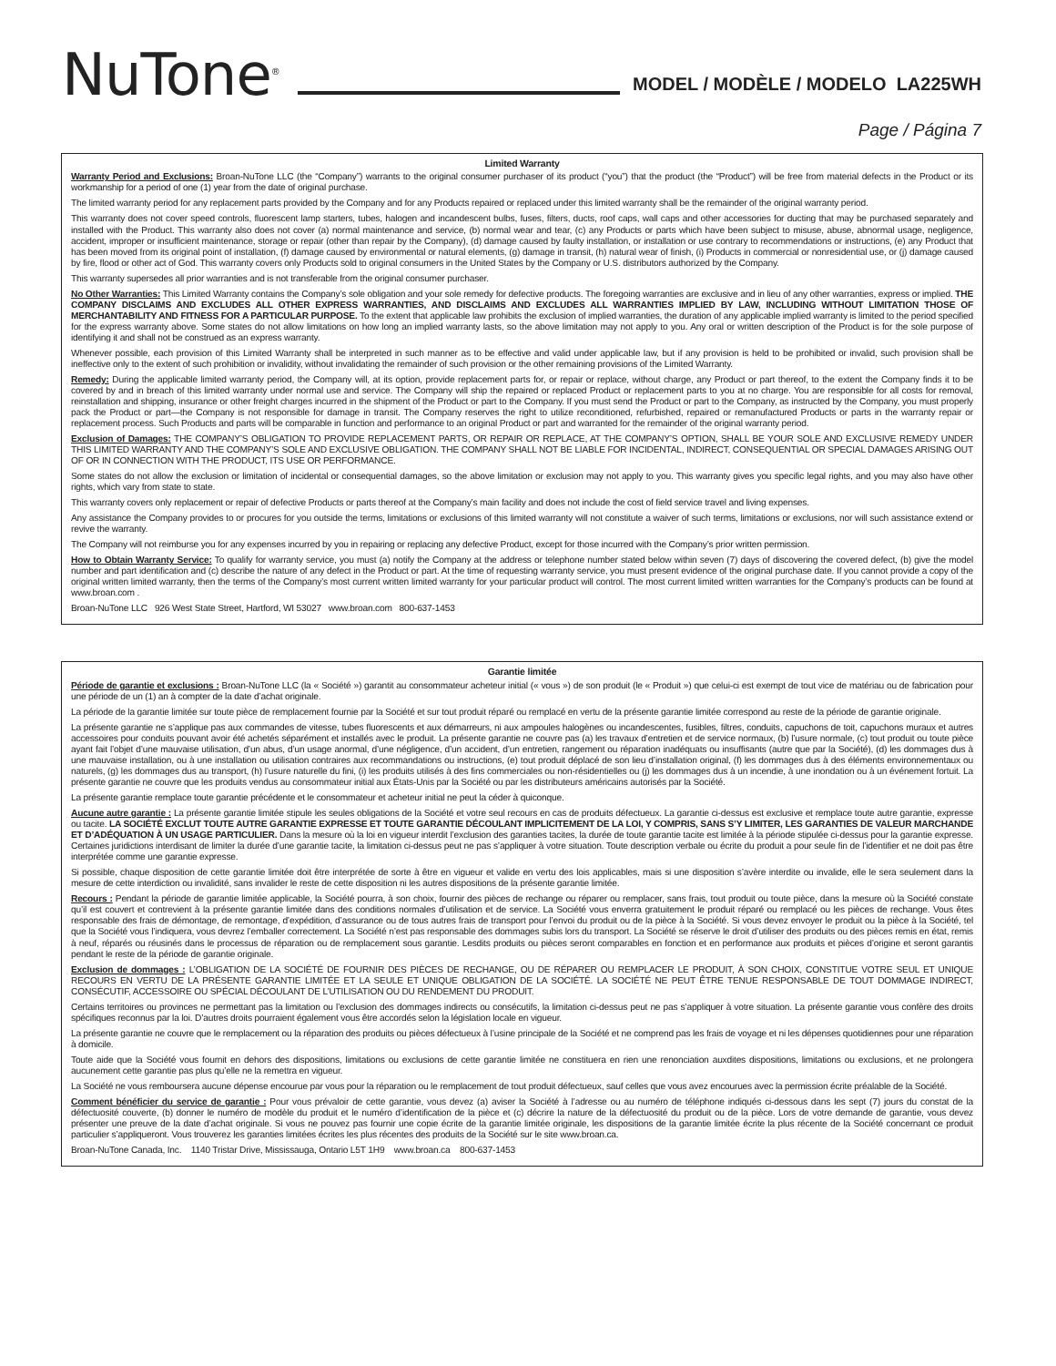NuTone<sup>®</sup>
MODEL / MODÈLE / MODELO LA225WH
Page / Página 7
Limited Warranty
Warranty Period and Exclusions: Broan-NuTone LLC (the “Company”) warrants to the original consumer purchaser of its product (“you”) that the product (the “Product”) will be free from material defects in the Product or its workmanship for a period of one (1) year from the date of original purchase.
The limited warranty period for any replacement parts provided by the Company and for any Products repaired or replaced under this limited warranty shall be the remainder of the original warranty period.
This warranty does not cover speed controls, fluorescent lamp starters, tubes, halogen and incandescent bulbs, fuses, filters, ducts, roof caps, wall caps and other accessories for ducting that may be purchased separately and installed with the Product. This warranty also does not cover (a) normal maintenance and service, (b) normal wear and tear, (c) any Products or parts which have been subject to misuse, abuse, abnormal usage, negligence, accident, improper or insufficient maintenance, storage or repair (other than repair by the Company), (d) damage caused by faulty installation, or installation or use contrary to recommendations or instructions, (e) any Product that has been moved from its original point of installation, (f) damage caused by environmental or natural elements, (g) damage in transit, (h) natural wear of finish, (i) Products in commercial or nonresidential use, or (j) damage caused by fire, flood or other act of God. This warranty covers only Products sold to original consumers in the United States by the Company or U.S. distributors authorized by the Company.
This warranty supersedes all prior warranties and is not transferable from the original consumer purchaser.
No Other Warranties: This Limited Warranty contains the Company’s sole obligation and your sole remedy for defective products. The foregoing warranties are exclusive and in lieu of any other warranties, express or implied. THE COMPANY DISCLAIMS AND EXCLUDES ALL OTHER EXPRESS WARRANTIES, AND DISCLAIMS AND EXCLUDES ALL WARRANTIES IMPLIED BY LAW, INCLUDING WITHOUT LIMITATION THOSE OF MERCHANTABILITY AND FITNESS FOR A PARTICULAR PURPOSE. To the extent that applicable law prohibits the exclusion of implied warranties, the duration of any applicable implied warranty is limited to the period specified for the express warranty above. Some states do not allow limitations on how long an implied warranty lasts, so the above limitation may not apply to you. Any oral or written description of the Product is for the sole purpose of identifying it and shall not be construed as an express warranty.
Whenever possible, each provision of this Limited Warranty shall be interpreted in such manner as to be effective and valid under applicable law, but if any provision is held to be prohibited or invalid, such provision shall be ineffective only to the extent of such prohibition or invalidity, without invalidating the remainder of such provision or the other remaining provisions of the Limited Warranty.
Remedy: During the applicable limited warranty period, the Company will, at its option, provide replacement parts for, or repair or replace, without charge, any Product or part thereof, to the extent the Company finds it to be covered by and in breach of this limited warranty under normal use and service. The Company will ship the repaired or replaced Product or replacement parts to you at no charge. You are responsible for all costs for removal, reinstallation and shipping, insurance or other freight charges incurred in the shipment of the Product or part to the Company. If you must send the Product or part to the Company, as instructed by the Company, you must properly pack the Product or part—the Company is not responsible for damage in transit. The Company reserves the right to utilize reconditioned, refurbished, repaired or remanufactured Products or parts in the warranty repair or replacement process. Such Products and parts will be comparable in function and performance to an original Product or part and warranted for the remainder of the original warranty period.
Exclusion of Damages: THE COMPANY’S OBLIGATION TO PROVIDE REPLACEMENT PARTS, OR REPAIR OR REPLACE, AT THE COMPANY’S OPTION, SHALL BE YOUR SOLE AND EXCLUSIVE REMEDY UNDER THIS LIMITED WARRANTY AND THE COMPANY’S SOLE AND EXCLUSIVE OBLIGATION. THE COMPANY SHALL NOT BE LIABLE FOR INCIDENTAL, INDIRECT, CONSEQUENTIAL OR SPECIAL DAMAGES ARISING OUT OF OR IN CONNECTION WITH THE PRODUCT, ITS USE OR PERFORMANCE.
Some states do not allow the exclusion or limitation of incidental or consequential damages, so the above limitation or exclusion may not apply to you. This warranty gives you specific legal rights, and you may also have other rights, which vary from state to state.
This warranty covers only replacement or repair of defective Products or parts thereof at the Company’s main facility and does not include the cost of field service travel and living expenses.
Any assistance the Company provides to or procures for you outside the terms, limitations or exclusions of this limited warranty will not constitute a waiver of such terms, limitations or exclusions, nor will such assistance extend or revive the warranty.
The Company will not reimburse you for any expenses incurred by you in repairing or replacing any defective Product, except for those incurred with the Company’s prior written permission.
How to Obtain Warranty Service: To qualify for warranty service, you must (a) notify the Company at the address or telephone number stated below within seven (7) days of discovering the covered defect, (b) give the model number and part identification and (c) describe the nature of any defect in the Product or part. At the time of requesting warranty service, you must present evidence of the original purchase date. If you cannot provide a copy of the original written limited warranty, then the terms of the Company’s most current written limited warranty for your particular product will control. The most current limited written warranties for the Company’s products can be found at www.broan.com .
Broan-NuTone LLC 926 West State Street, Hartford, WI 53027 www.broan.com 800-637-1453
Garantie limitée
Période de garantie et exclusions : Broan-NuTone LLC (la « Société ») garantit au consommateur acheteur initial (« vous ») de son produit (le « Produit ») que celui-ci est exempt de tout vice de matériau ou de fabrication pour une période de un (1) an à compter de la date d’achat originale.
La période de la garantie limitée sur toute pièce de remplacement fournie par la Société et sur tout produit réparé ou remplacé en vertu de la présente garantie limitée correspond au reste de la période de garantie originale.
La présente garantie ne s’applique pas aux commandes de vitesse, tubes fluorescents et aux démarreurs, ni aux ampoules halogènes ou incandescentes, fusibles, filtres, conduits, capuchons de toit, capuchons muraux et autres accessoires pour conduits pouvant avoir été achetés séparément et installés avec le produit. La présente garantie ne couvre pas (a) les travaux d’entretien et de service normaux, (b) l’usure normale, (c) tout produit ou toute pièce ayant fait l’objet d’une mauvaise utilisation, d’un abus, d’un usage anormal, d’une négligence, d’un accident, d’un entretien, rangement ou réparation inadéquats ou insuffisants (autre que par la Société), (d) les dommages dus à une mauvaise installation, ou à une installation ou utilisation contraires aux recommandations ou instructions, (e) tout produit déplacé de son lieu d’installation original, (f) les dommages dus à des éléments environnementaux ou naturels, (g) les dommages dus au transport, (h) l’usure naturelle du fini, (i) les produits utilisés à des fins commerciales ou non-résidentielles ou (j) les dommages dus à un incendie, à une inondation ou à un événement fortuit. La présente garantie ne couvre que les produits vendus au consommateur initial aux États-Unis par la Société ou par les distributeurs américains autorisés par la Société.
La présente garantie remplace toute garantie précédente et le consommateur et acheteur initial ne peut la céder à quiconque.
Aucune autre garantie : La présente garantie limitée stipule les seules obligations de la Société et votre seul recours en cas de produits défectueux. La garantie ci-dessus est exclusive et remplace toute autre garantie, expresse ou tacite. LA SOCIÉTÉ EXCLUT TOUTE AUTRE GARANTIE EXPRESSE ET TOUTE GARANTIE DÉCOULANT IMPLICITEMENT DE LA LOI, Y COMPRIS, SANS S’Y LIMITER, LES GARANTIES DE VALEUR MARCHANDE ET D’ADÉQUATION À UN USAGE PARTICULIER. Dans la mesure où la loi en vigueur interdit l’exclusion des garanties tacites, la durée de toute garantie tacite est limitée à la période stipulée ci-dessus pour la garantie expresse. Certaines juridictions interdisant de limiter la durée d’une garantie tacite, la limitation ci-dessus peut ne pas s’appliquer à votre situation. Toute description verbale ou écrite du produit a pour seule fin de l’identifier et ne doit pas être interprétée comme une garantie expresse.
Si possible, chaque disposition de cette garantie limitée doit être interprétée de sorte à être en vigueur et valide en vertu des lois applicables, mais si une disposition s’avère interdite ou invalide, elle le sera seulement dans la mesure de cette interdiction ou invalidité, sans invalider le reste de cette disposition ni les autres dispositions de la présente garantie limitée.
Recours : Pendant la période de garantie limitée applicable, la Société pourra, à son choix, fournir des pièces de rechange ou réparer ou remplacer, sans frais, tout produit ou toute pièce, dans la mesure où la Société constate qu’il est couvert et contrevient à la présente garantie limitée dans des conditions normales d’utilisation et de service. La Société vous enverra gratuitement le produit réparé ou remplacé ou les pièces de rechange. Vous êtes responsable des frais de démontage, de remontage, d’expédition, d’assurance ou de tous autres frais de transport pour l’envoi du produit ou de la pièce à la Société. Si vous devez envoyer le produit ou la pièce à la Société, tel que la Société vous l’indiquera, vous devrez l’emballer correctement. La Société n’est pas responsable des dommages subis lors du transport. La Société se réserve le droit d’utiliser des produits ou des pièces remis en état, remis à neuf, réparés ou réusinés dans le processus de réparation ou de remplacement sous garantie. Lesdits produits ou pièces seront comparables en fonction et en performance aux produits et pièces d’origine et seront garantis pendant le reste de la période de garantie originale.
Exclusion de dommages : L’OBLIGATION DE LA SOCIÉTÉ DE FOURNIR DES PIÈCES DE RECHANGE, OU DE RÉPARER OU REMPLACER LE PRODUIT, À SON CHOIX, CONSTITUE VOTRE SEUL ET UNIQUE RECOURS EN VERTU DE LA PRÉSENTE GARANTIE LIMITÉE ET LA SEULE ET UNIQUE OBLIGATION DE LA SOCIÉTÉ. LA SOCIÉTÉ NE PEUT ÊTRE TENUE RESPONSABLE DE TOUT DOMMAGE INDIRECT, CONSÉCUTIF, ACCESSOIRE OU SPÉCIAL DÉCOULANT DE L’UTILISATION OU DU RENDEMENT DU PRODUIT.
Certains territoires ou provinces ne permettant pas la limitation ou l’exclusion des dommages indirects ou consécutifs, la limitation ci-dessus peut ne pas s’appliquer à votre situation. La présente garantie vous confère des droits spécifiques reconnus par la loi. D’autres droits pourraient également vous être accordés selon la législation locale en vigueur.
La présente garantie ne couvre que le remplacement ou la réparation des produits ou pièces défectueux à l’usine principale de la Société et ne comprend pas les frais de voyage et ni les dépenses quotidiennes pour une réparation à domicile.
Toute aide que la Société vous fournit en dehors des dispositions, limitations ou exclusions de cette garantie limitée ne constituera en rien une renonciation auxdites dispositions, limitations ou exclusions, et ne prolongera aucunement cette garantie pas plus qu’elle ne la remettra en vigueur.
La Société ne vous remboursera aucune dépense encourue par vous pour la réparation ou le remplacement de tout produit défectueux, sauf celles que vous avez encourues avec la permission écrite préalable de la Société.
Comment bénéficier du service de garantie : Pour vous prévaloir de cette garantie, vous devez (a) aviser la Société à l’adresse ou au numéro de téléphone indiqués ci-dessous dans les sept (7) jours du constat de la défectuosité couverte, (b) donner le numéro de modèle du produit et le numéro d’identification de la pièce et (c) décrire la nature de la défectuosité du produit ou de la pièce. Lors de votre demande de garantie, vous devez présenter une preuve de la date d’achat originale. Si vous ne pouvez pas fournir une copie écrite de la garantie limitée originale, les dispositions de la garantie limitée écrite la plus récente de la Société concernant ce produit particulier s’appliqueront. Vous trouverez les garanties limitées écrites les plus récentes des produits de la Société sur le site www.broan.ca.
Broan-NuTone Canada, Inc. 1140 Tristar Drive, Mississauga, Ontario L5T 1H9 www.broan.ca 800-637-1453